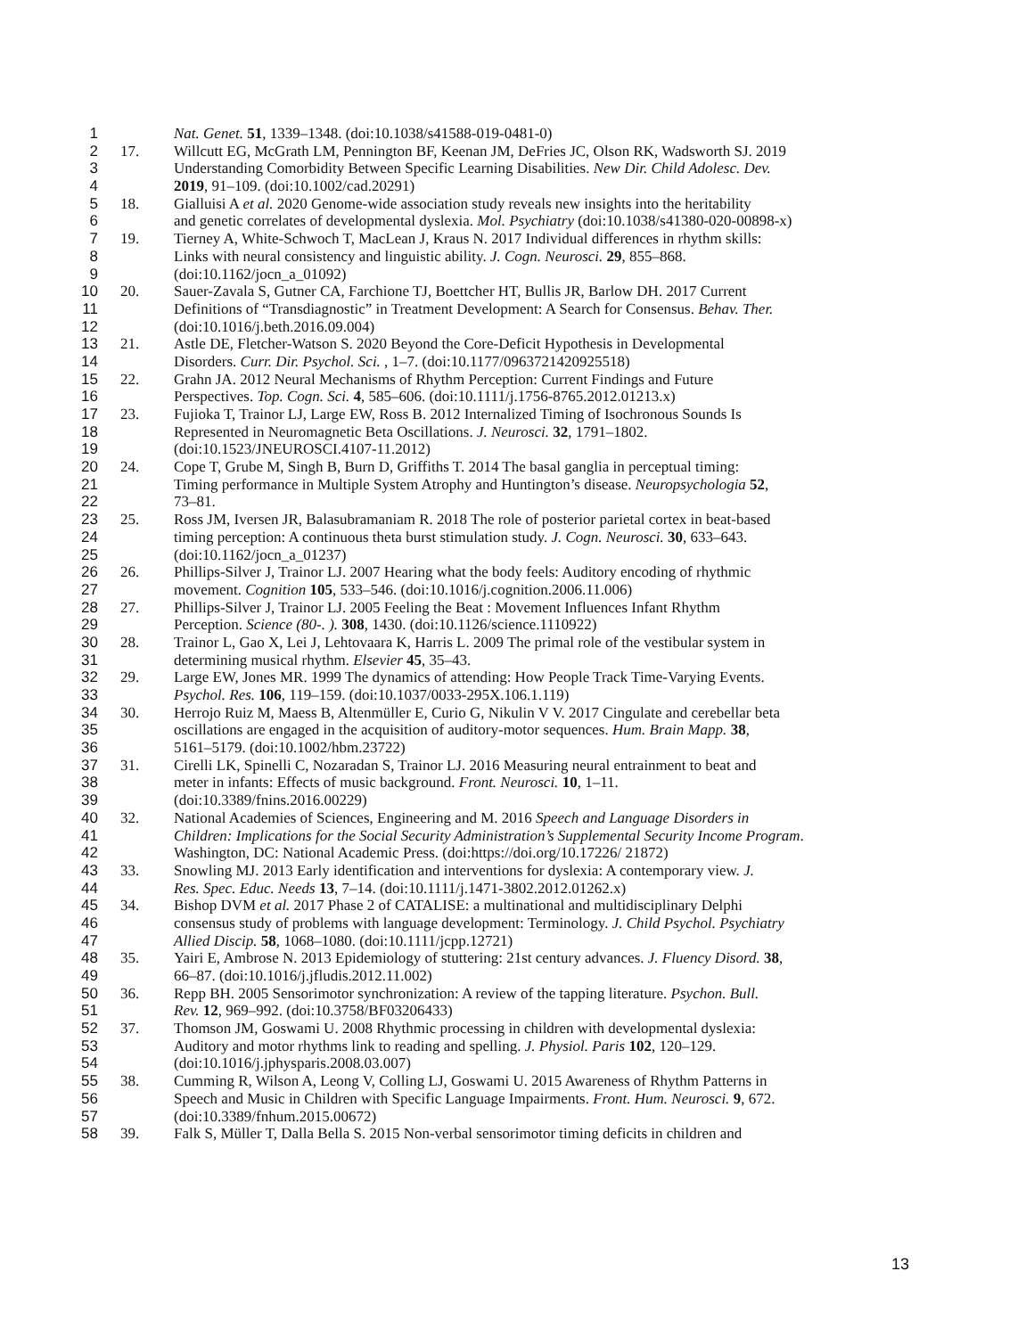1 Nat. Genet. 51, 1339–1348. (doi:10.1038/s41588-019-0481-0)
2 17. Willcutt EG, McGrath LM, Pennington BF, Keenan JM, DeFries JC, Olson RK, Wadsworth SJ. 2019
3 Understanding Comorbidity Between Specific Learning Disabilities. New Dir. Child Adolesc. Dev.
4 2019, 91–109. (doi:10.1002/cad.20291)
5 18. Gialluisi A et al. 2020 Genome-wide association study reveals new insights into the heritability
6 and genetic correlates of developmental dyslexia. Mol. Psychiatry (doi:10.1038/s41380-020-00898-x)
7 19. Tierney A, White-Schwoch T, MacLean J, Kraus N. 2017 Individual differences in rhythm skills:
8 Links with neural consistency and linguistic ability. J. Cogn. Neurosci. 29, 855–868.
9 (doi:10.1162/jocn_a_01092)
10 20. Sauer-Zavala S, Gutner CA, Farchione TJ, Boettcher HT, Bullis JR, Barlow DH. 2017 Current
11 Definitions of “Transdiagnostic” in Treatment Development: A Search for Consensus. Behav. Ther.
12 (doi:10.1016/j.beth.2016.09.004)
13 21. Astle DE, Fletcher-Watson S. 2020 Beyond the Core-Deficit Hypothesis in Developmental
14 Disorders. Curr. Dir. Psychol. Sci. , 1–7. (doi:10.1177/0963721420925518)
15 22. Grahn JA. 2012 Neural Mechanisms of Rhythm Perception: Current Findings and Future
16 Perspectives. Top. Cogn. Sci. 4, 585–606. (doi:10.1111/j.1756-8765.2012.01213.x)
17 23. Fujioka T, Trainor LJ, Large EW, Ross B. 2012 Internalized Timing of Isochronous Sounds Is
18 Represented in Neuromagnetic Beta Oscillations. J. Neurosci. 32, 1791–1802.
19 (doi:10.1523/JNEUROSCI.4107-11.2012)
20 24. Cope T, Grube M, Singh B, Burn D, Griffiths T. 2014 The basal ganglia in perceptual timing:
21 Timing performance in Multiple System Atrophy and Huntington’s disease. Neuropsychologia 52,
22 73–81.
23 25. Ross JM, Iversen JR, Balasubramaniam R. 2018 The role of posterior parietal cortex in beat-based
24 timing perception: A continuous theta burst stimulation study. J. Cogn. Neurosci. 30, 633–643.
25 (doi:10.1162/jocn_a_01237)
26 26. Phillips-Silver J, Trainor LJ. 2007 Hearing what the body feels: Auditory encoding of rhythmic
27 movement. Cognition 105, 533–546. (doi:10.1016/j.cognition.2006.11.006)
28 27. Phillips-Silver J, Trainor LJ. 2005 Feeling the Beat : Movement Influences Infant Rhythm
29 Perception. Science (80-. ). 308, 1430. (doi:10.1126/science.1110922)
30 28. Trainor L, Gao X, Lei J, Lehtovaara K, Harris L. 2009 The primal role of the vestibular system in
31 determining musical rhythm. Elsevier 45, 35–43.
32 29. Large EW, Jones MR. 1999 The dynamics of attending: How People Track Time-Varying Events.
33 Psychol. Res. 106, 119–159. (doi:10.1037/0033-295X.106.1.119)
34 30. Herrojo Ruiz M, Maess B, Altenmüller E, Curio G, Nikulin V V. 2017 Cingulate and cerebellar beta
35 oscillations are engaged in the acquisition of auditory-motor sequences. Hum. Brain Mapp. 38,
36 5161–5179. (doi:10.1002/hbm.23722)
37 31. Cirelli LK, Spinelli C, Nozaradan S, Trainor LJ. 2016 Measuring neural entrainment to beat and
38 meter in infants: Effects of music background. Front. Neurosci. 10, 1–11.
39 (doi:10.3389/fnins.2016.00229)
40 32. National Academies of Sciences, Engineering and M. 2016 Speech and Language Disorders in
41 Children: Implications for the Social Security Administration’s Supplemental Security Income Program.
42 Washington, DC: National Academic Press. (doi:https://doi.org/10.17226/ 21872)
43 33. Snowling MJ. 2013 Early identification and interventions for dyslexia: A contemporary view. J.
44 Res. Spec. Educ. Needs 13, 7–14. (doi:10.1111/j.1471-3802.2012.01262.x)
45 34. Bishop DVM et al. 2017 Phase 2 of CATALISE: a multinational and multidisciplinary Delphi
46 consensus study of problems with language development: Terminology. J. Child Psychol. Psychiatry
47 Allied Discip. 58, 1068–1080. (doi:10.1111/jcpp.12721)
48 35. Yairi E, Ambrose N. 2013 Epidemiology of stuttering: 21st century advances. J. Fluency Disord. 38,
49 66–87. (doi:10.1016/j.jfludis.2012.11.002)
50 36. Repp BH. 2005 Sensorimotor synchronization: A review of the tapping literature. Psychon. Bull.
51 Rev. 12, 969–992. (doi:10.3758/BF03206433)
52 37. Thomson JM, Goswami U. 2008 Rhythmic processing in children with developmental dyslexia:
53 Auditory and motor rhythms link to reading and spelling. J. Physiol. Paris 102, 120–129.
54 (doi:10.1016/j.jphysparis.2008.03.007)
55 38. Cumming R, Wilson A, Leong V, Colling LJ, Goswami U. 2015 Awareness of Rhythm Patterns in
56 Speech and Music in Children with Specific Language Impairments. Front. Hum. Neurosci. 9, 672.
57 (doi:10.3389/fnhum.2015.00672)
58 39. Falk S, Müller T, Dalla Bella S. 2015 Non-verbal sensorimotor timing deficits in children and
13